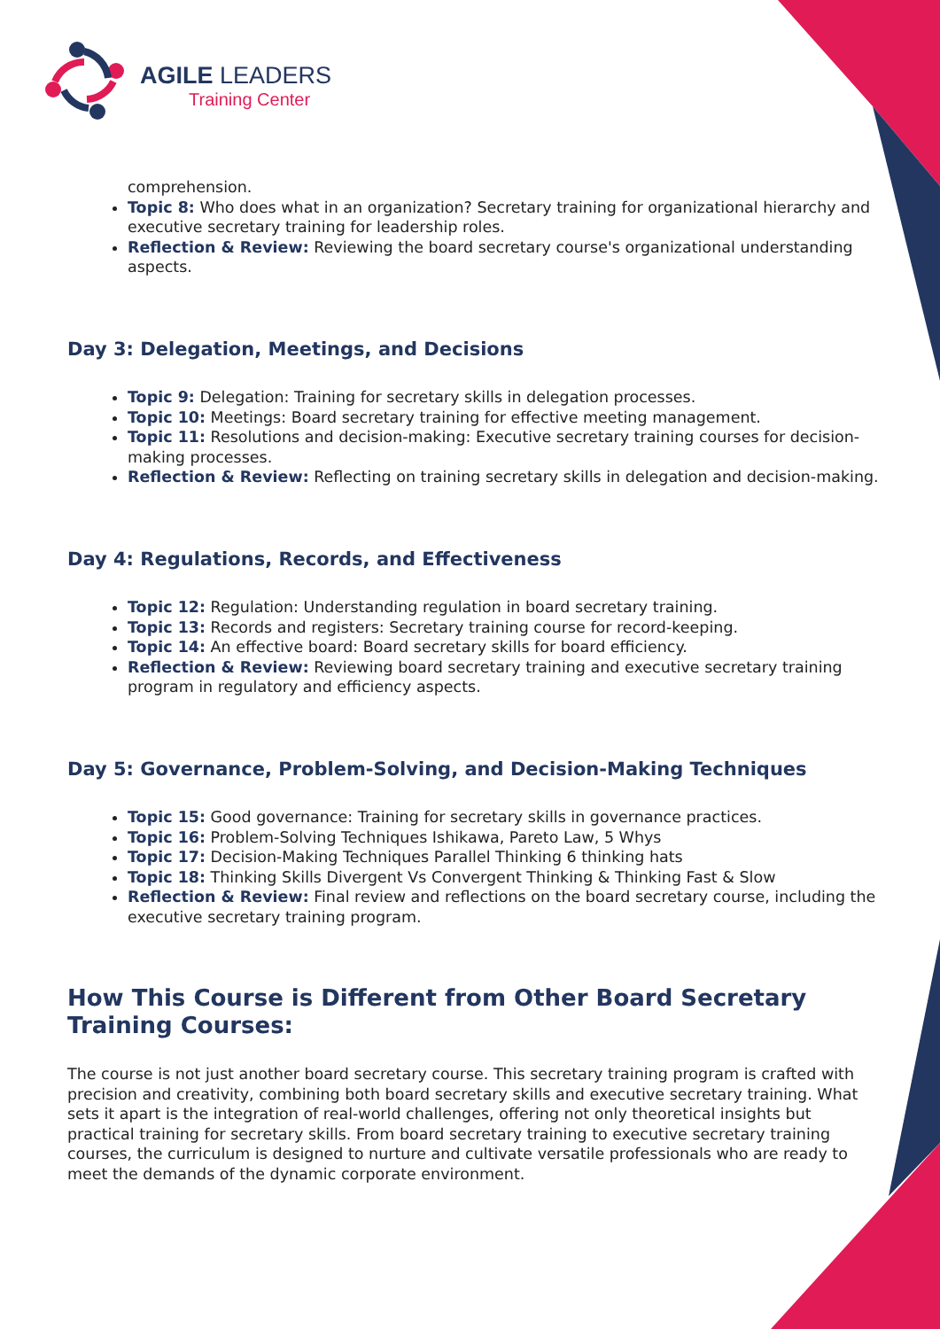AGILE LEADERS
Training Center
comprehension.
Topic 8: Who does what in an organization? Secretary training for organizational hierarchy and executive secretary training for leadership roles.
Reflection & Review: Reviewing the board secretary course's organizational understanding aspects.
Day 3: Delegation, Meetings, and Decisions
Topic 9: Delegation: Training for secretary skills in delegation processes.
Topic 10: Meetings: Board secretary training for effective meeting management.
Topic 11: Resolutions and decision-making: Executive secretary training courses for decision-making processes.
Reflection & Review: Reflecting on training secretary skills in delegation and decision-making.
Day 4: Regulations, Records, and Effectiveness
Topic 12: Regulation: Understanding regulation in board secretary training.
Topic 13: Records and registers: Secretary training course for record-keeping.
Topic 14: An effective board: Board secretary skills for board efficiency.
Reflection & Review: Reviewing board secretary training and executive secretary training program in regulatory and efficiency aspects.
Day 5: Governance, Problem-Solving, and Decision-Making Techniques
Topic 15: Good governance: Training for secretary skills in governance practices.
Topic 16: Problem-Solving Techniques Ishikawa, Pareto Law, 5 Whys
Topic 17: Decision-Making Techniques Parallel Thinking 6 thinking hats
Topic 18: Thinking Skills Divergent Vs Convergent Thinking & Thinking Fast & Slow
Reflection & Review: Final review and reflections on the board secretary course, including the executive secretary training program.
How This Course is Different from Other Board Secretary Training Courses:
The course is not just another board secretary course. This secretary training program is crafted with precision and creativity, combining both board secretary skills and executive secretary training. What sets it apart is the integration of real-world challenges, offering not only theoretical insights but practical training for secretary skills. From board secretary training to executive secretary training courses, the curriculum is designed to nurture and cultivate versatile professionals who are ready to meet the demands of the dynamic corporate environment.